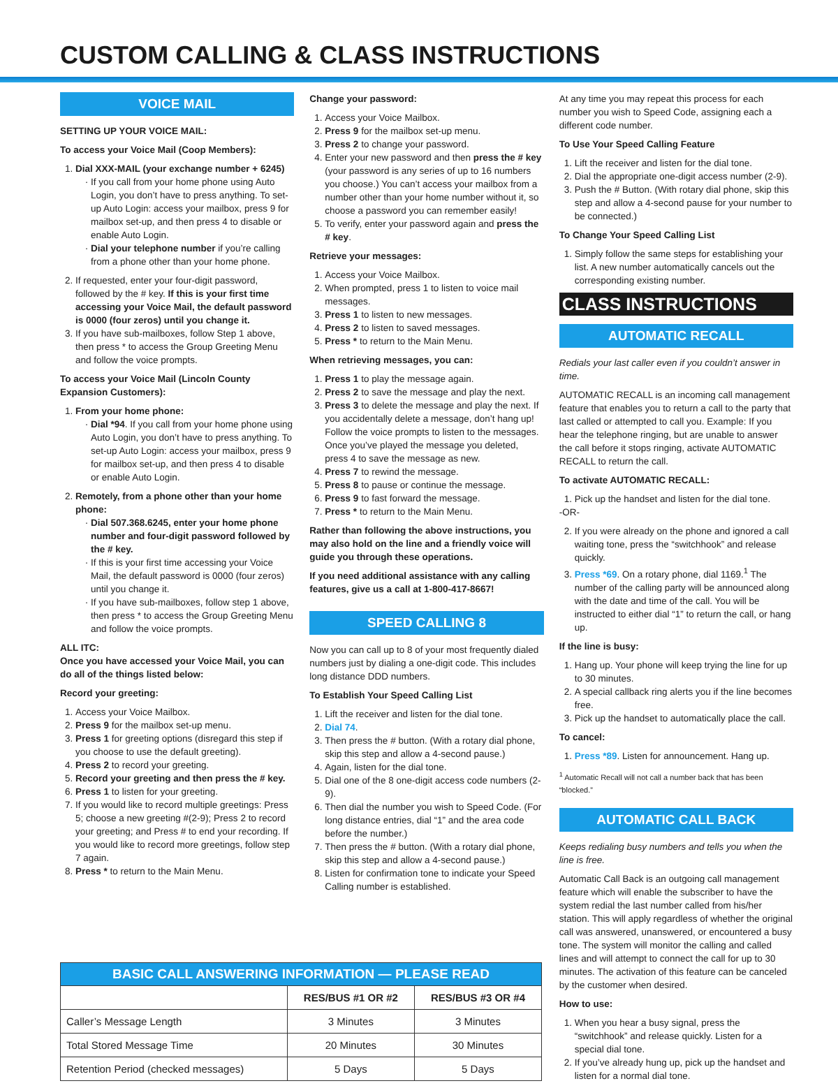CUSTOM CALLING & CLASS INSTRUCTIONS
VOICE MAIL
SETTING UP YOUR VOICE MAIL:
To access your Voice Mail (Coop Members):
1. Dial XXX-MAIL (your exchange number + 6245)
If you call from your home phone using Auto Login, you don’t have to press anything. To set-up Auto Login: access your mailbox, press 9 for mailbox set-up, and then press 4 to disable or enable Auto Login.
Dial your telephone number if you’re calling from a phone other than your home phone.
2. If requested, enter your four-digit password, followed by the # key. If this is your first time accessing your Voice Mail, the default password is 0000 (four zeros) until you change it.
3. If you have sub-mailboxes, follow Step 1 above, then press * to access the Group Greeting Menu and follow the voice prompts.
To access your Voice Mail (Lincoln County Expansion Customers):
1. From your home phone:
Dial *94. If you call from your home phone using Auto Login, you don’t have to press anything. To set-up Auto Login: access your mailbox, press 9 for mailbox set-up, and then press 4 to disable or enable Auto Login.
2. Remotely, from a phone other than your home phone:
Dial 507.368.6245, enter your home phone number and four-digit password followed by the # key.
If this is your first time accessing your Voice Mail, the default password is 0000 (four zeros) until you change it.
If you have sub-mailboxes, follow step 1 above, then press * to access the Group Greeting Menu and follow the voice prompts.
ALL ITC:
Once you have accessed your Voice Mail, you can do all of the things listed below:
Record your greeting:
1. Access your Voice Mailbox.
2. Press 9 for the mailbox set-up menu.
3. Press 1 for greeting options (disregard this step if you choose to use the default greeting).
4. Press 2 to record your greeting.
5. Record your greeting and then press the # key.
6. Press 1 to listen for your greeting.
7. If you would like to record multiple greetings: Press 5; choose a new greeting #(2-9); Press 2 to record your greeting; and Press # to end your recording. If you would like to record more greetings, follow step 7 again.
8. Press * to return to the Main Menu.
Change your password:
1. Access your Voice Mailbox.
2. Press 9 for the mailbox set-up menu.
3. Press 2 to change your password.
4. Enter your new password and then press the # key (your password is any series of up to 16 numbers you choose.) You can’t access your mailbox from a number other than your home number without it, so choose a password you can remember easily!
5. To verify, enter your password again and press the # key.
Retrieve your messages:
1. Access your Voice Mailbox.
2. When prompted, press 1 to listen to voice mail messages.
3. Press 1 to listen to new messages.
4. Press 2 to listen to saved messages.
5. Press * to return to the Main Menu.
When retrieving messages, you can:
1. Press 1 to play the message again.
2. Press 2 to save the message and play the next.
3. Press 3 to delete the message and play the next. If you accidentally delete a message, don’t hang up! Follow the voice prompts to listen to the messages. Once you’ve played the message you deleted, press 4 to save the message as new.
4. Press 7 to rewind the message.
5. Press 8 to pause or continue the message.
6. Press 9 to fast forward the message.
7. Press * to return to the Main Menu.
Rather than following the above instructions, you may also hold on the line and a friendly voice will guide you through these operations.
If you need additional assistance with any calling features, give us a call at 1-800-417-8667!
SPEED CALLING 8
Now you can call up to 8 of your most frequently dialed numbers just by dialing a one-digit code. This includes long distance DDD numbers.
To Establish Your Speed Calling List
1. Lift the receiver and listen for the dial tone.
2. Dial 74.
3. Then press the # button. (With a rotary dial phone, skip this step and allow a 4-second pause.)
4. Again, listen for the dial tone.
5. Dial one of the 8 one-digit access code numbers (2-9).
6. Then dial the number you wish to Speed Code. (For long distance entries, dial “1” and the area code before the number.)
7. Then press the # button. (With a rotary dial phone, skip this step and allow a 4-second pause.)
8. Listen for confirmation tone to indicate your Speed Calling number is established.
At any time you may repeat this process for each number you wish to Speed Code, assigning each a different code number.
To Use Your Speed Calling Feature
1. Lift the receiver and listen for the dial tone.
2. Dial the appropriate one-digit access number (2-9).
3. Push the # Button. (With rotary dial phone, skip this step and allow a 4-second pause for your number to be connected.)
To Change Your Speed Calling List
1. Simply follow the same steps for establishing your list. A new number automatically cancels out the corresponding existing number.
CLASS INSTRUCTIONS
AUTOMATIC RECALL
Redials your last caller even if you couldn’t answer in time.
AUTOMATIC RECALL is an incoming call management feature that enables you to return a call to the party that last called or attempted to call you. Example: If you hear the telephone ringing, but are unable to answer the call before it stops ringing, activate AUTOMATIC RECALL to return the call.
To activate AUTOMATIC RECALL:
1. Pick up the handset and listen for the dial tone.
-OR-
2. If you were already on the phone and ignored a call waiting tone, press the “switchhook” and release quickly.
3. Press *69. On a rotary phone, dial 1169.<sup>1</sup> The number of the calling party will be announced along with the date and time of the call. You will be instructed to either dial “1” to return the call, or hang up.
If the line is busy:
1. Hang up. Your phone will keep trying the line for up to 30 minutes.
2. A special callback ring alerts you if the line becomes free.
3. Pick up the handset to automatically place the call.
To cancel:
1. Press *89. Listen for announcement. Hang up.
<sup>1</sup> Automatic Recall will not call a number back that has been “blocked.”
AUTOMATIC CALL BACK
Keeps redialing busy numbers and tells you when the line is free.
Automatic Call Back is an outgoing call management feature which will enable the subscriber to have the system redial the last number called from his/her station. This will apply regardless of whether the original call was answered, unanswered, or encountered a busy tone. The system will monitor the calling and called lines and will attempt to connect the call for up to 30 minutes. The activation of this feature can be canceled by the customer when desired.
How to use:
1. When you hear a busy signal, press the “switchhook” and release quickly. Listen for a special dial tone.
2. If you’ve already hung up, pick up the handset and listen for a normal dial tone.
| BASIC CALL ANSWERING INFORMATION — PLEASE READ | | |
| --- | --- | --- |
| | RES/BUS #1 OR #2 | RES/BUS #3 OR #4 |
| Caller’s Message Length | 3 Minutes | 3 Minutes |
| Total Stored Message Time | 20 Minutes | 30 Minutes |
| Retention Period (checked messages) | 5 Days | 5 Days |